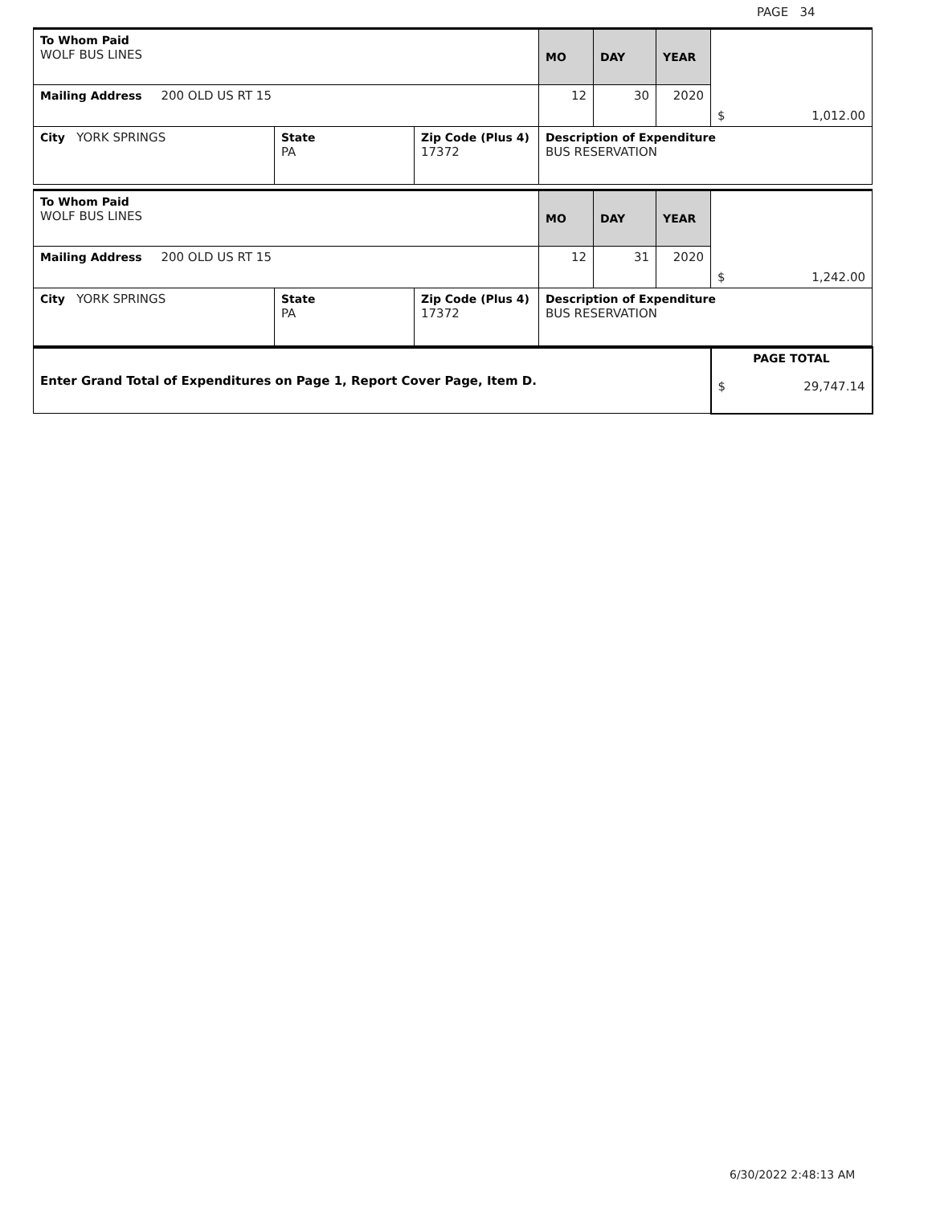PAGE 34
| To Whom Paid WOLF BUS LINES | | | MO | DAY | YEAR | $ 1,012.00 |
| Mailing Address 200 OLD US RT 15 | | | 12 | 30 | 2020 | |
| City YORK SPRINGS | State PA | Zip Code (Plus 4) 17372 | Description of Expenditure BUS RESERVATION | | | |
| To Whom Paid WOLF BUS LINES | | | MO | DAY | YEAR | $ 1,242.00 |
| Mailing Address 200 OLD US RT 15 | | | 12 | 31 | 2020 | |
| City YORK SPRINGS | State PA | Zip Code (Plus 4) 17372 | Description of Expenditure BUS RESERVATION | | | |
| Enter Grand Total of Expenditures on Page 1, Report Cover Page, Item D. | PAGE TOTAL $ 29,747.14 |
6/30/2022 2:48:13 AM